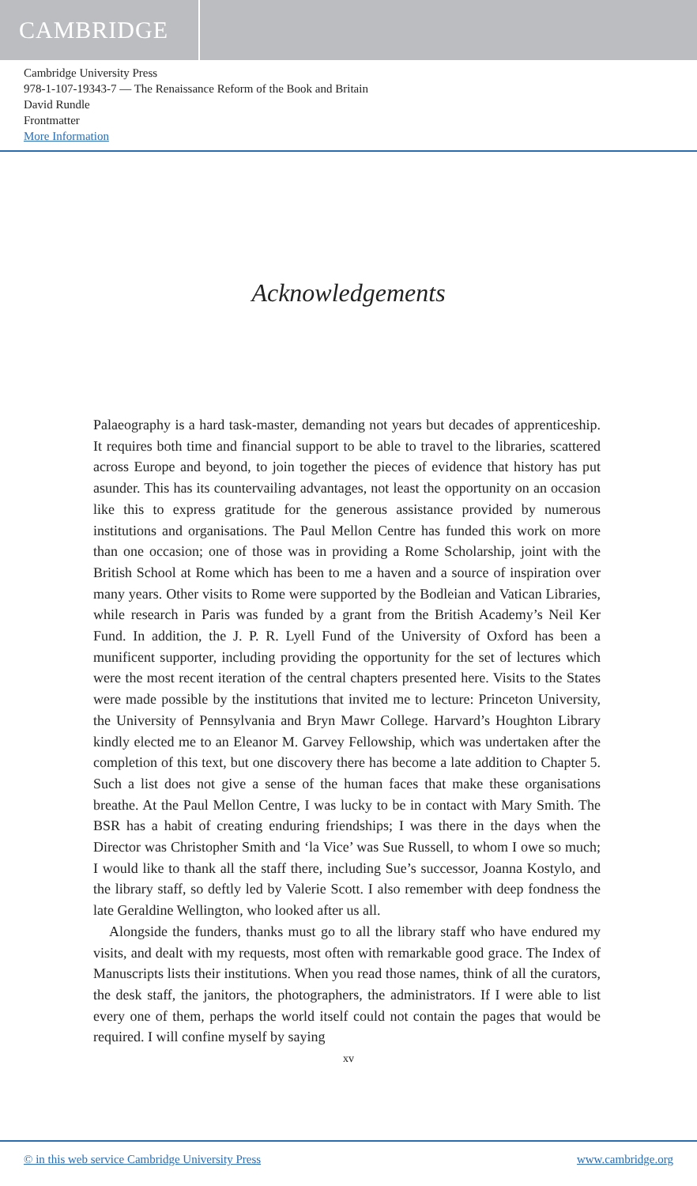CAMBRIDGE
Cambridge University Press
978-1-107-19343-7 — The Renaissance Reform of the Book and Britain
David Rundle
Frontmatter
More Information
Acknowledgements
Palaeography is a hard task-master, demanding not years but decades of apprenticeship. It requires both time and financial support to be able to travel to the libraries, scattered across Europe and beyond, to join together the pieces of evidence that history has put asunder. This has its countervailing advantages, not least the opportunity on an occasion like this to express gratitude for the generous assistance provided by numerous institutions and organisations. The Paul Mellon Centre has funded this work on more than one occasion; one of those was in providing a Rome Scholarship, joint with the British School at Rome which has been to me a haven and a source of inspiration over many years. Other visits to Rome were supported by the Bodleian and Vatican Libraries, while research in Paris was funded by a grant from the British Academy’s Neil Ker Fund. In addition, the J. P. R. Lyell Fund of the University of Oxford has been a munificent supporter, including providing the opportunity for the set of lectures which were the most recent iteration of the central chapters presented here. Visits to the States were made possible by the institutions that invited me to lecture: Princeton University, the University of Pennsylvania and Bryn Mawr College. Harvard’s Houghton Library kindly elected me to an Eleanor M. Garvey Fellowship, which was undertaken after the completion of this text, but one discovery there has become a late addition to Chapter 5. Such a list does not give a sense of the human faces that make these organisations breathe. At the Paul Mellon Centre, I was lucky to be in contact with Mary Smith. The BSR has a habit of creating enduring friendships; I was there in the days when the Director was Christopher Smith and ‘la Vice’ was Sue Russell, to whom I owe so much; I would like to thank all the staff there, including Sue’s successor, Joanna Kostylo, and the library staff, so deftly led by Valerie Scott. I also remember with deep fondness the late Geraldine Wellington, who looked after us all.
Alongside the funders, thanks must go to all the library staff who have endured my visits, and dealt with my requests, most often with remarkable good grace. The Index of Manuscripts lists their institutions. When you read those names, think of all the curators, the desk staff, the janitors, the photographers, the administrators. If I were able to list every one of them, perhaps the world itself could not contain the pages that would be required. I will confine myself by saying
xv
© in this web service Cambridge University Press www.cambridge.org